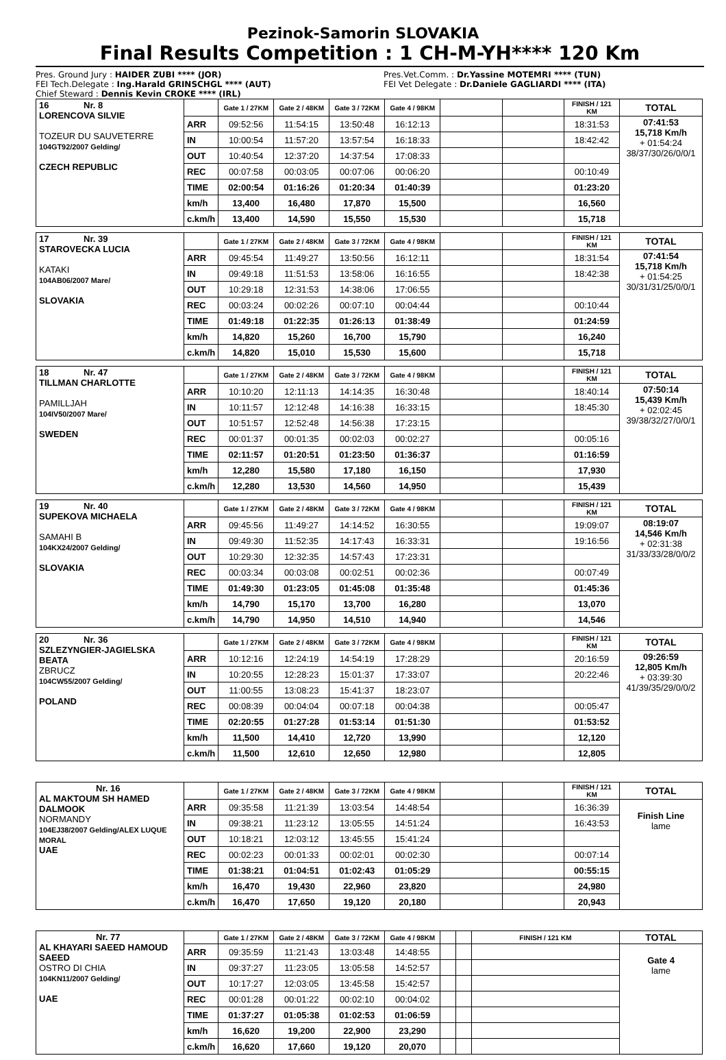Pezinok-Samorin SLOVAKIA
Final Results Competition : 1 CH-M-YH**** 120 Km
Pres. Ground Jury : HAIDER ZUBI **** (JOR)
FEI Tech.Delegate : Ing.Harald GRINSCHGL **** (AUT)
Chief Steward : Dennis Kevin CROKE **** (IRL)
Pres.Vet.Comm. : Dr.Yassine MOTEMRI **** (TUN)
FEI Vet Delegate : Dr.Daniele GAGLIARDI **** (ITA)
| 16 Nr. 8 LORENCOVA SILVIE TOZEUR DU SAUVETERRE 104GT92/2007 Gelding/ CZECH REPUBLIC | | Gate 1 / 27KM | Gate 2 / 48KM | Gate 3 / 72KM | Gate 4 / 98KM | | | FINISH / 121 KM | TOTAL |
| | ARR | 09:52:56 | 11:54:15 | 13:50:48 | 16:12:13 | | | 18:31:53 | 07:41:53 15,718 Km/h + 01:54:24 38/37/30/26/0/0/1 |
| | IN | 10:00:54 | 11:57:20 | 13:57:54 | 16:18:33 | | | 18:42:42 | |
| | OUT | 10:40:54 | 12:37:20 | 14:37:54 | 17:08:33 | | | | |
| | REC | 00:07:58 | 00:03:05 | 00:07:06 | 00:06:20 | | | 00:10:49 | |
| | TIME | 02:00:54 | 01:16:26 | 01:20:34 | 01:40:39 | | | 01:23:20 | |
| | km/h | 13,400 | 16,480 | 17,870 | 15,500 | | | 16,560 | |
| | c.km/h | 13,400 | 14,590 | 15,550 | 15,530 | | | 15,718 | |
| 17 Nr. 39 STAROVECKA LUCIA KATAKI 104AB06/2007 Mare/ SLOVAKIA | | Gate 1 / 27KM | Gate 2 / 48KM | Gate 3 / 72KM | Gate 4 / 98KM | | | FINISH / 121 KM | TOTAL |
| | ARR | 09:45:54 | 11:49:27 | 13:50:56 | 16:12:11 | | | 18:31:54 | 07:41:54 15,718 Km/h + 01:54:25 30/31/31/25/0/0/1 |
| | IN | 09:49:18 | 11:51:53 | 13:58:06 | 16:16:55 | | | 18:42:38 | |
| | OUT | 10:29:18 | 12:31:53 | 14:38:06 | 17:06:55 | | | | |
| | REC | 00:03:24 | 00:02:26 | 00:07:10 | 00:04:44 | | | 00:10:44 | |
| | TIME | 01:49:18 | 01:22:35 | 01:26:13 | 01:38:49 | | | 01:24:59 | |
| | km/h | 14,820 | 15,260 | 16,700 | 15,790 | | | 16,240 | |
| | c.km/h | 14,820 | 15,010 | 15,530 | 15,600 | | | 15,718 | |
| 18 Nr. 47 TILLMAN CHARLOTTE PAMILLJAH 104IV50/2007 Mare/ SWEDEN | | Gate 1 / 27KM | Gate 2 / 48KM | Gate 3 / 72KM | Gate 4 / 98KM | | | FINISH / 121 KM | TOTAL |
| | ARR | 10:10:20 | 12:11:13 | 14:14:35 | 16:30:48 | | | 18:40:14 | 07:50:14 15,439 Km/h + 02:02:45 39/38/32/27/0/0/1 |
| | IN | 10:11:57 | 12:12:48 | 14:16:38 | 16:33:15 | | | 18:45:30 | |
| | OUT | 10:51:57 | 12:52:48 | 14:56:38 | 17:23:15 | | | | |
| | REC | 00:01:37 | 00:01:35 | 00:02:03 | 00:02:27 | | | 00:05:16 | |
| | TIME | 02:11:57 | 01:20:51 | 01:23:50 | 01:36:37 | | | 01:16:59 | |
| | km/h | 12,280 | 15,580 | 17,180 | 16,150 | | | 17,930 | |
| | c.km/h | 12,280 | 13,530 | 14,560 | 14,950 | | | 15,439 | |
| 19 Nr. 40 SUPEKOVA MICHAELA SAMAHI B 104KX24/2007 Gelding/ SLOVAKIA | | Gate 1 / 27KM | Gate 2 / 48KM | Gate 3 / 72KM | Gate 4 / 98KM | | | FINISH / 121 KM | TOTAL |
| | ARR | 09:45:56 | 11:49:27 | 14:14:52 | 16:30:55 | | | 19:09:07 | 08:19:07 14,546 Km/h + 02:31:38 31/33/33/28/0/0/2 |
| | IN | 09:49:30 | 11:52:35 | 14:17:43 | 16:33:31 | | | 19:16:56 | |
| | OUT | 10:29:30 | 12:32:35 | 14:57:43 | 17:23:31 | | | | |
| | REC | 00:03:34 | 00:03:08 | 00:02:51 | 00:02:36 | | | 00:07:49 | |
| | TIME | 01:49:30 | 01:23:05 | 01:45:08 | 01:35:48 | | | 01:45:36 | |
| | km/h | 14,790 | 15,170 | 13,700 | 16,280 | | | 13,070 | |
| | c.km/h | 14,790 | 14,950 | 14,510 | 14,940 | | | 14,546 | |
| 20 Nr. 36 SZLEZYNGIER-JAGIELSKA BEATA ZBRUCZ 104CW55/2007 Gelding/ POLAND | | Gate 1 / 27KM | Gate 2 / 48KM | Gate 3 / 72KM | Gate 4 / 98KM | | | FINISH / 121 KM | TOTAL |
| | ARR | 10:12:16 | 12:24:19 | 14:54:19 | 17:28:29 | | | 20:16:59 | 09:26:59 12,805 Km/h + 03:39:30 41/39/35/29/0/0/2 |
| | IN | 10:20:55 | 12:28:23 | 15:01:37 | 17:33:07 | | | 20:22:46 | |
| | OUT | 11:00:55 | 13:08:23 | 15:41:37 | 18:23:07 | | | | |
| | REC | 00:08:39 | 00:04:04 | 00:07:18 | 00:04:38 | | | 00:05:47 | |
| | TIME | 02:20:55 | 01:27:28 | 01:53:14 | 01:51:30 | | | 01:53:52 | |
| | km/h | 11,500 | 14,410 | 12,720 | 13,990 | | | 12,120 | |
| | c.km/h | 11,500 | 12,610 | 12,650 | 12,980 | | | 12,805 | |
| Nr. 16 AL MAKTOUM SH HAMED DALMOOK NORMANDY 104EJ38/2007 Gelding/ALEX LUQUE MORAL UAE | | Gate 1 / 27KM | Gate 2 / 48KM | Gate 3 / 72KM | Gate 4 / 98KM | | | FINISH / 121 KM | TOTAL |
| | ARR | 09:35:58 | 11:21:39 | 13:03:54 | 14:48:54 | | | 16:36:39 | Finish Line lame |
| | IN | 09:38:21 | 11:23:12 | 13:05:55 | 14:51:24 | | | 16:43:53 | |
| | OUT | 10:18:21 | 12:03:12 | 13:45:55 | 15:41:24 | | | | |
| | REC | 00:02:23 | 00:01:33 | 00:02:01 | 00:02:30 | | | 00:07:14 | |
| | TIME | 01:38:21 | 01:04:51 | 01:02:43 | 01:05:29 | | | 00:55:15 | |
| | km/h | 16,470 | 19,430 | 22,960 | 23,820 | | | 24,980 | |
| | c.km/h | 16,470 | 17,650 | 19,120 | 20,180 | | | 20,943 | |
| Nr. 77 AL KHAYARI SAEED HAMOUD SAEED OSTRO DI CHIA 104KN11/2007 Gelding/ UAE | | Gate 1 / 27KM | Gate 2 / 48KM | Gate 3 / 72KM | Gate 4 / 98KM | | | FINISH / 121 KM | TOTAL |
| | ARR | 09:35:59 | 11:21:43 | 13:03:48 | 14:48:55 | | | | Gate 4 lame |
| | IN | 09:37:27 | 11:23:05 | 13:05:58 | 14:52:57 | | | | |
| | OUT | 10:17:27 | 12:03:05 | 13:45:58 | 15:42:57 | | | | |
| | REC | 00:01:28 | 00:01:22 | 00:02:10 | 00:04:02 | | | | |
| | TIME | 01:37:27 | 01:05:38 | 01:02:53 | 01:06:59 | | | | |
| | km/h | 16,620 | 19,200 | 22,900 | 23,290 | | | | |
| | c.km/h | 16,620 | 17,660 | 19,120 | 20,070 | | | | |